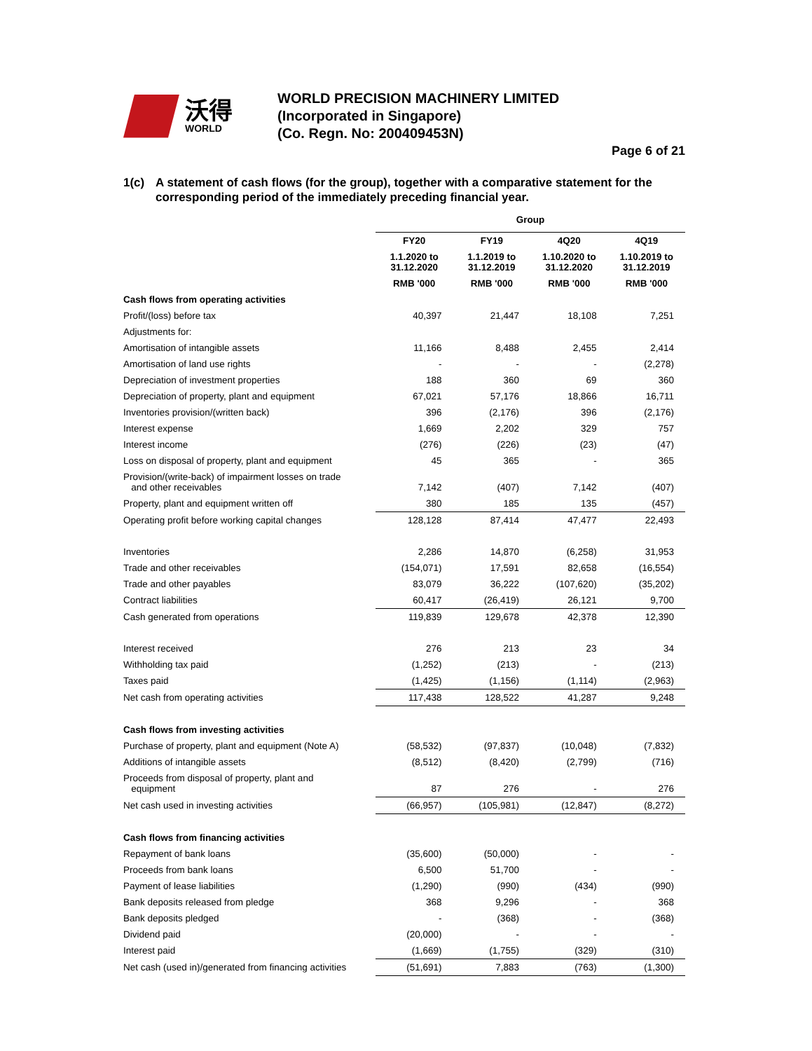沃得
WORLD
WORLD PRECISION MACHINERY LIMITED
(Incorporated in Singapore)
(Co. Regn. No: 200409453N)
Page 6 of 21
1(c) A statement of cash flows (for the group), together with a comparative statement for the corresponding period of the immediately preceding financial year.
| | Group | | | |
| | FY20 | FY19 | 4Q20 | 4Q19 |
| | 1.1.2020 to 31.12.2020 | 1.1.2019 to 31.12.2019 | 1.10.2020 to 31.12.2020 | 1.10.2019 to 31.12.2019 |
| | RMB '000 | RMB '000 | RMB '000 | RMB '000 |
| Cash flows from operating activities | | | | |
| Profit/(loss) before tax | 40,397 | 21,447 | 18,108 | 7,251 |
| Adjustments for: | | | | |
| Amortisation of intangible assets | 11,166 | 8,488 | 2,455 | 2,414 |
| Amortisation of land use rights | - | - | - | (2,278) |
| Depreciation of investment properties | 188 | 360 | 69 | 360 |
| Depreciation of property, plant and equipment | 67,021 | 57,176 | 18,866 | 16,711 |
| Inventories provision/(written back) | 396 | (2,176) | 396 | (2,176) |
| Interest expense | 1,669 | 2,202 | 329 | 757 |
| Interest income | (276) | (226) | (23) | (47) |
| Loss on disposal of property, plant and equipment | 45 | 365 | - | 365 |
| Provision/(write-back) of impairment losses on trade and other receivables | 7,142 | (407) | 7,142 | (407) |
| Property, plant and equipment written off | 380 | 185 | 135 | (457) |
| Operating profit before working capital changes | 128,128 | 87,414 | 47,477 | 22,493 |
| Inventories | 2,286 | 14,870 | (6,258) | 31,953 |
| Trade and other receivables | (154,071) | 17,591 | 82,658 | (16,554) |
| Trade and other payables | 83,079 | 36,222 | (107,620) | (35,202) |
| Contract liabilities | 60,417 | (26,419) | 26,121 | 9,700 |
| Cash generated from operations | 119,839 | 129,678 | 42,378 | 12,390 |
| Interest received | 276 | 213 | 23 | 34 |
| Withholding tax paid | (1,252) | (213) | - | (213) |
| Taxes paid | (1,425) | (1,156) | (1,114) | (2,963) |
| Net cash from operating activities | 117,438 | 128,522 | 41,287 | 9,248 |
| Cash flows from investing activities | | | | |
| Purchase of property, plant and equipment (Note A) | (58,532) | (97,837) | (10,048) | (7,832) |
| Additions of intangible assets | (8,512) | (8,420) | (2,799) | (716) |
| Proceeds from disposal of property, plant and equipment | 87 | 276 | - | 276 |
| Net cash used in investing activities | (66,957) | (105,981) | (12,847) | (8,272) |
| Cash flows from financing activities | | | | |
| Repayment of bank loans | (35,600) | (50,000) | - | - |
| Proceeds from bank loans | 6,500 | 51,700 | - | - |
| Payment of lease liabilities | (1,290) | (990) | (434) | (990) |
| Bank deposits released from pledge | 368 | 9,296 | - | 368 |
| Bank deposits pledged | - | (368) | - | (368) |
| Dividend paid | (20,000) | - | - | - |
| Interest paid | (1,669) | (1,755) | (329) | (310) |
| Net cash (used in)/generated from financing activities | (51,691) | 7,883 | (763) | (1,300) |